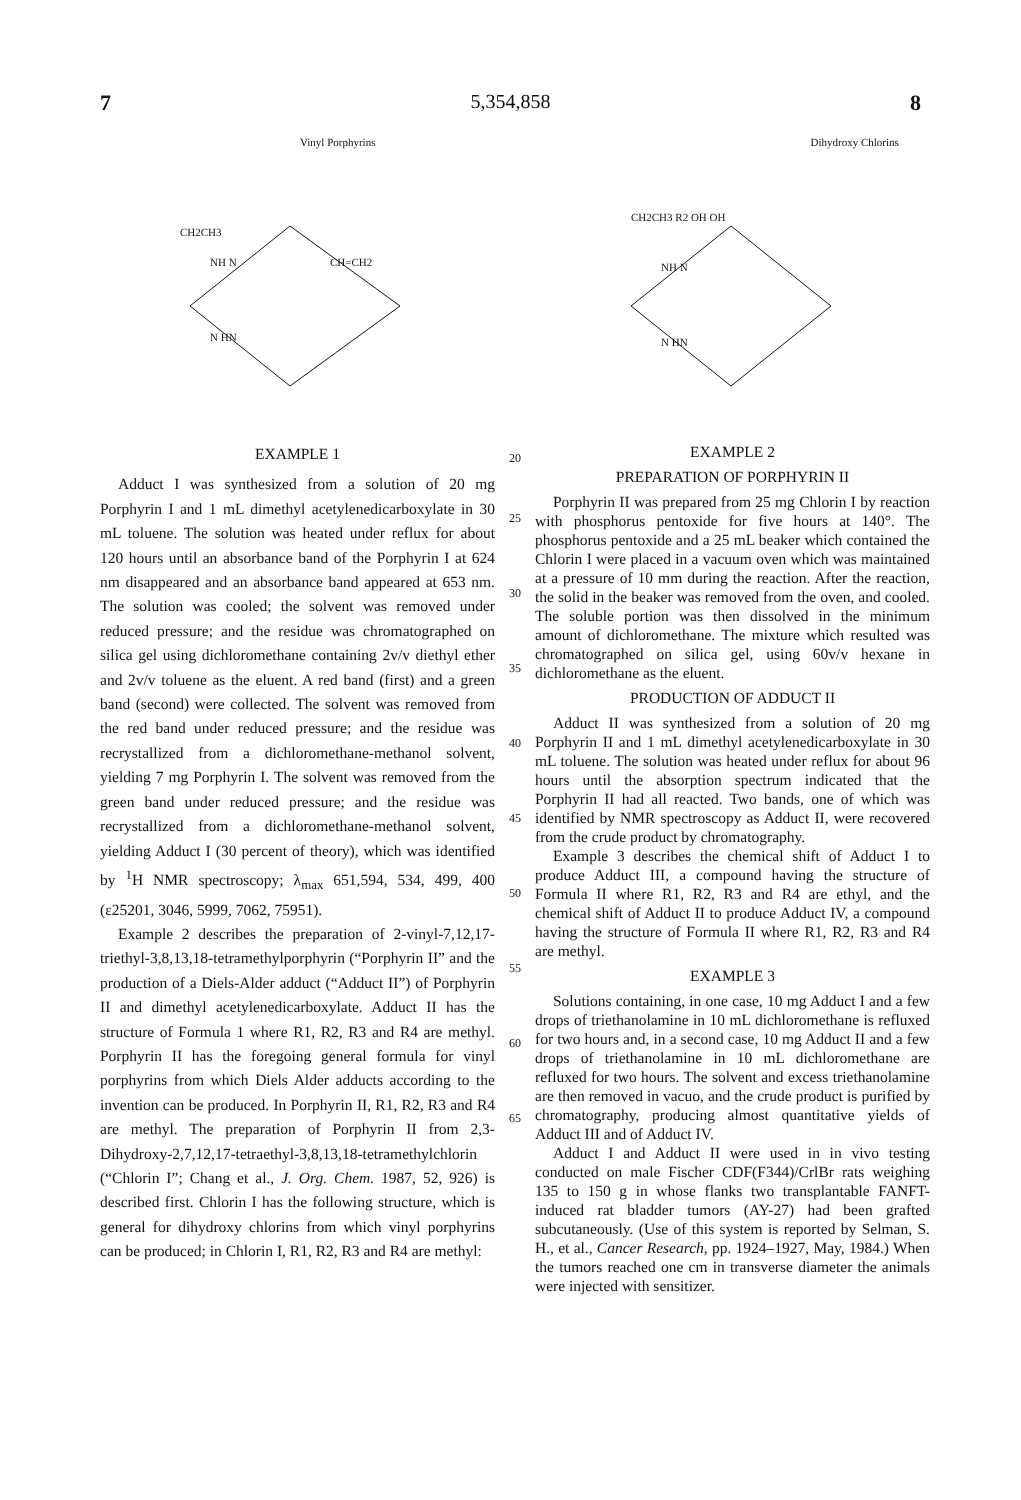7 5,354,858 8
Vinyl Porphyrins
CH2CH3
NH N
N HN
CH=CH2
Dihydroxy Chlorins
CH2CH3 R2 OH OH
NH N
N HN
EXAMPLE 1
Adduct I was synthesized from a solution of 20 mg Porphyrin I and 1 mL dimethyl acetylenedicarboxylate in 30 mL toluene. The solution was heated under reflux for about 120 hours until an absorbance band of the Porphyrin I at 624 nm disappeared and an absorbance band appeared at 653 nm. The solution was cooled; the solvent was removed under reduced pressure; and the residue was chromatographed on silica gel using dichloromethane containing 2v/v diethyl ether and 2v/v toluene as the eluent. A red band (first) and a green band (second) were collected. The solvent was removed from the red band under reduced pressure; and the residue was recrystallized from a dichloromethane-methanol solvent, yielding 7 mg Porphyrin I. The solvent was removed from the green band under reduced pressure; and the residue was recrystallized from a dichloromethane-methanol solvent, yielding Adduct I (30 percent of theory), which was identified by <sup>1</sup>H NMR spectroscopy; λ<sub>max</sub> 651,594, 534, 499, 400 (ε25201, 3046, 5999, 7062, 75951).
Example 2 describes the preparation of 2-vinyl-7,12,17-triethyl-3,8,13,18-tetramethylporphyrin (“Porphyrin II” and the production of a Diels-Alder adduct (“Adduct II”) of Porphyrin II and dimethyl acetylenedicarboxylate. Adduct II has the structure of Formula 1 where R1, R2, R3 and R4 are methyl. Porphyrin II has the foregoing general formula for vinyl porphyrins from which Diels Alder adducts according to the invention can be produced. In Porphyrin II, R1, R2, R3 and R4 are methyl. The preparation of Porphyrin II from 2,3-Dihydroxy-2,7,12,17-tetraethyl-3,8,13,18-tetramethylchlorin (“Chlorin I”; Chang et al., J. Org. Chem. 1987, 52, 926) is described first. Chlorin I has the following structure, which is general for dihydroxy chlorins from which vinyl porphyrins can be produced; in Chlorin I, R1, R2, R3 and R4 are methyl:
20
25
30
35
40
45
50
55
60
65
EXAMPLE 2
PREPARATION OF PORPHYRIN II
Porphyrin II was prepared from 25 mg Chlorin I by reaction with phosphorus pentoxide for five hours at 140°. The phosphorus pentoxide and a 25 mL beaker which contained the Chlorin I were placed in a vacuum oven which was maintained at a pressure of 10 mm during the reaction. After the reaction, the solid in the beaker was removed from the oven, and cooled. The soluble portion was then dissolved in the minimum amount of dichloromethane. The mixture which resulted was chromatographed on silica gel, using 60v/v hexane in dichloromethane as the eluent.
PRODUCTION OF ADDUCT II
Adduct II was synthesized from a solution of 20 mg Porphyrin II and 1 mL dimethyl acetylenedicarboxylate in 30 mL toluene. The solution was heated under reflux for about 96 hours until the absorption spectrum indicated that the Porphyrin II had all reacted. Two bands, one of which was identified by NMR spectroscopy as Adduct II, were recovered from the crude product by chromatography.
Example 3 describes the chemical shift of Adduct I to produce Adduct III, a compound having the structure of Formula II where R1, R2, R3 and R4 are ethyl, and the chemical shift of Adduct II to produce Adduct IV, a compound having the structure of Formula II where R1, R2, R3 and R4 are methyl.
EXAMPLE 3
Solutions containing, in one case, 10 mg Adduct I and a few drops of triethanolamine in 10 mL dichloromethane is refluxed for two hours and, in a second case, 10 mg Adduct II and a few drops of triethanolamine in 10 mL dichloromethane are refluxed for two hours. The solvent and excess triethanolamine are then removed in vacuo, and the crude product is purified by chromatography, producing almost quantitative yields of Adduct III and of Adduct IV.
Adduct I and Adduct II were used in in vivo testing conducted on male Fischer CDF(F344)/CrlBr rats weighing 135 to 150 g in whose flanks two transplantable FANFT-induced rat bladder tumors (AY-27) had been grafted subcutaneously. (Use of this system is reported by Selman, S. H., et al., Cancer Research, pp. 1924–1927, May, 1984.) When the tumors reached one cm in transverse diameter the animals were injected with sensitizer.